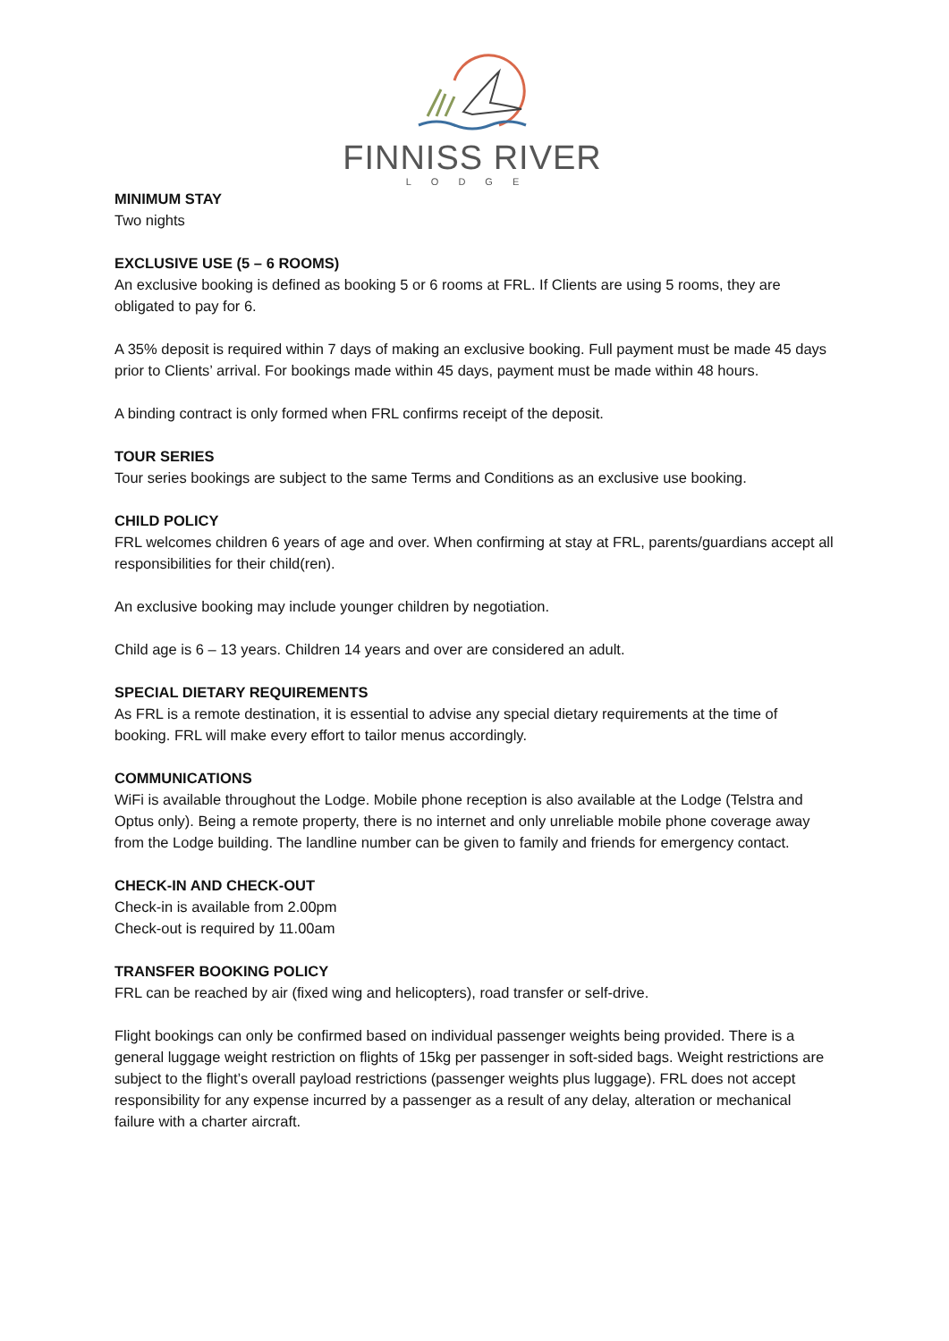FINNISS RIVER
LODGE
MINIMUM STAY
Two nights
EXCLUSIVE USE (5 – 6 ROOMS)
An exclusive booking is defined as booking 5 or 6 rooms at FRL. If Clients are using 5 rooms, they are obligated to pay for 6.
A 35% deposit is required within 7 days of making an exclusive booking. Full payment must be made 45 days prior to Clients’ arrival. For bookings made within 45 days, payment must be made within 48 hours.
A binding contract is only formed when FRL confirms receipt of the deposit.
TOUR SERIES
Tour series bookings are subject to the same Terms and Conditions as an exclusive use booking.
CHILD POLICY
FRL welcomes children 6 years of age and over. When confirming at stay at FRL, parents/guardians accept all responsibilities for their child(ren).
An exclusive booking may include younger children by negotiation.
Child age is 6 – 13 years. Children 14 years and over are considered an adult.
SPECIAL DIETARY REQUIREMENTS
As FRL is a remote destination, it is essential to advise any special dietary requirements at the time of booking. FRL will make every effort to tailor menus accordingly.
COMMUNICATIONS
WiFi is available throughout the Lodge. Mobile phone reception is also available at the Lodge (Telstra and Optus only). Being a remote property, there is no internet and only unreliable mobile phone coverage away from the Lodge building. The landline number can be given to family and friends for emergency contact.
CHECK-IN AND CHECK-OUT
Check-in is available from 2.00pm
Check-out is required by 11.00am
TRANSFER BOOKING POLICY
FRL can be reached by air (fixed wing and helicopters), road transfer or self-drive.
Flight bookings can only be confirmed based on individual passenger weights being provided. There is a general luggage weight restriction on flights of 15kg per passenger in soft-sided bags. Weight restrictions are subject to the flight’s overall payload restrictions (passenger weights plus luggage). FRL does not accept responsibility for any expense incurred by a passenger as a result of any delay, alteration or mechanical failure with a charter aircraft.